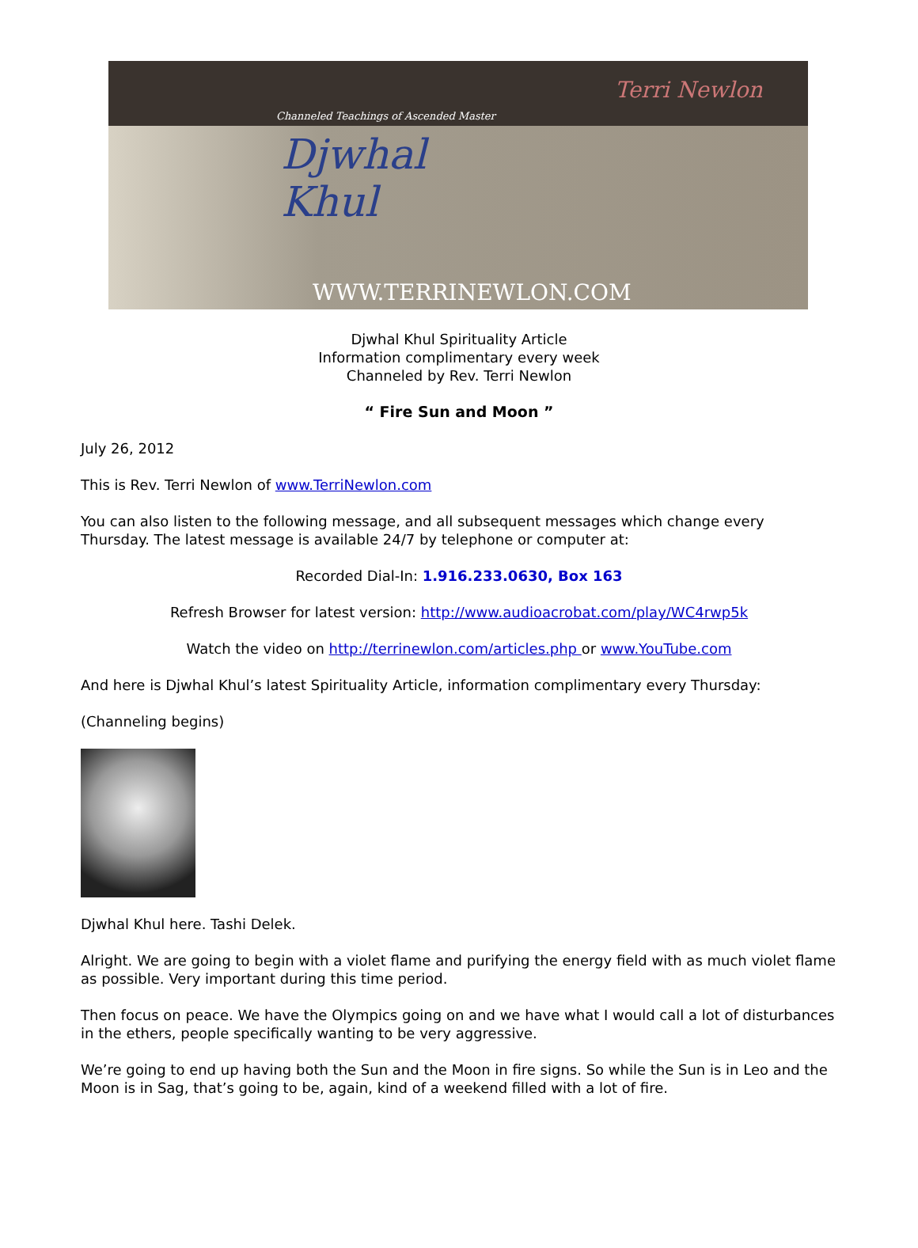Channeled Teachings of Ascended Master
Djwhal
Khul
WWW.TERRINEWLON.COM
Terri Newlon
Djwhal Khul Spirituality Article
Information complimentary every week
Channeled by Rev. Terri Newlon
“ Fire Sun and Moon ”
July 26, 2012
This is Rev. Terri Newlon of www.TerriNewlon.com
You can also listen to the following message, and all subsequent messages which change every Thursday. The latest message is available 24/7 by telephone or computer at:
Recorded Dial-In: 1.916.233.0630, Box 163
Refresh Browser for latest version: http://www.audioacrobat.com/play/WC4rwp5k
Watch the video on http://terrinewlon.com/articles.php or www.YouTube.com
And here is Djwhal Khul’s latest Spirituality Article, information complimentary every Thursday:
(Channeling begins)
Djwhal Khul here. Tashi Delek.
Alright. We are going to begin with a violet flame and purifying the energy field with as much violet flame as possible. Very important during this time period.
Then focus on peace. We have the Olympics going on and we have what I would call a lot of disturbances in the ethers, people specifically wanting to be very aggressive.
We’re going to end up having both the Sun and the Moon in fire signs. So while the Sun is in Leo and the Moon is in Sag, that’s going to be, again, kind of a weekend filled with a lot of fire.